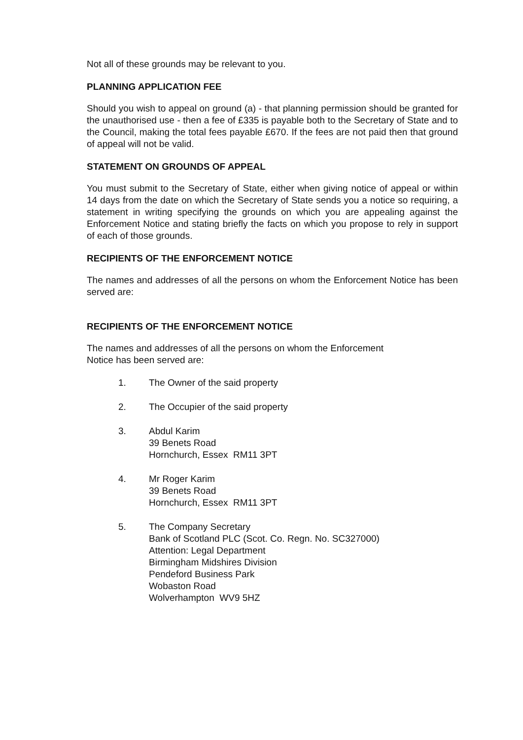Not all of these grounds may be relevant to you.
PLANNING APPLICATION FEE
Should you wish to appeal on ground (a) - that planning permission should be granted for the unauthorised use - then a fee of £335 is payable both to the Secretary of State and to the Council, making the total fees payable £670. If the fees are not paid then that ground of appeal will not be valid.
STATEMENT ON GROUNDS OF APPEAL
You must submit to the Secretary of State, either when giving notice of appeal or within 14 days from the date on which the Secretary of State sends you a notice so requiring, a statement in writing specifying the grounds on which you are appealing against the Enforcement Notice and stating briefly the facts on which you propose to rely in support of each of those grounds.
RECIPIENTS OF THE ENFORCEMENT NOTICE
The names and addresses of all the persons on whom the Enforcement Notice has been served are:
RECIPIENTS OF THE ENFORCEMENT NOTICE
The names and addresses of all the persons on whom the Enforcement
Notice has been served are:
1. The Owner of the said property
2. The Occupier of the said property
3. Abdul Karim
39 Benets Road
Hornchurch, Essex RM11 3PT
4. Mr Roger Karim
39 Benets Road
Hornchurch, Essex RM11 3PT
5. The Company Secretary
Bank of Scotland PLC (Scot. Co. Regn. No. SC327000)
Attention: Legal Department
Birmingham Midshires Division
Pendeford Business Park
Wobaston Road
Wolverhampton WV9 5HZ